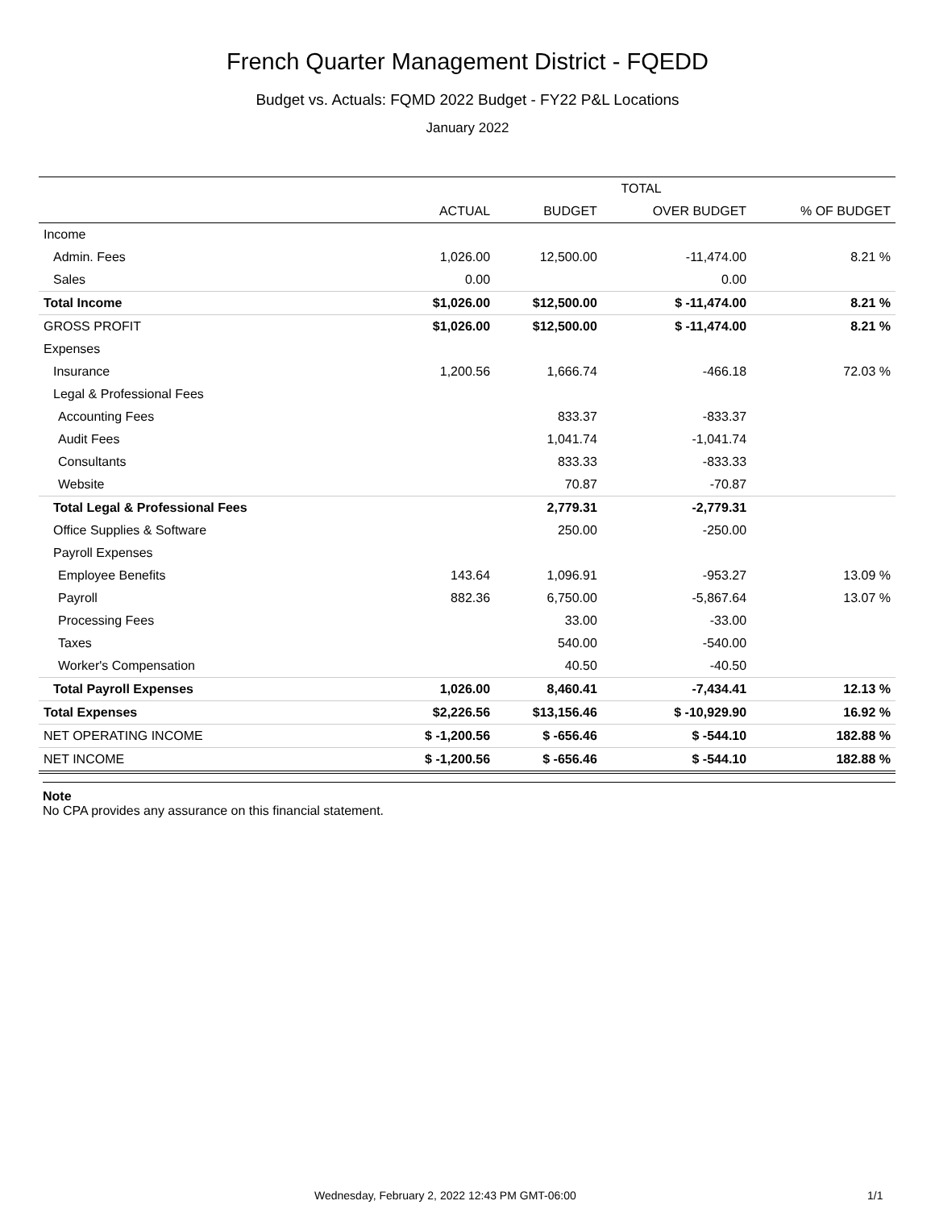French Quarter Management District - FQEDD
Budget vs. Actuals: FQMD 2022 Budget - FY22 P&L Locations
January 2022
| | TOTAL | | | |
| --- | --- | --- | --- | --- |
| | ACTUAL | BUDGET | OVER BUDGET | % OF BUDGET |
| Income | | | | |
| Admin. Fees | 1,026.00 | 12,500.00 | -11,474.00 | 8.21 % |
| Sales | 0.00 | | 0.00 | |
| Total Income | $1,026.00 | $12,500.00 | $ -11,474.00 | 8.21 % |
| GROSS PROFIT | $1,026.00 | $12,500.00 | $ -11,474.00 | 8.21 % |
| Expenses | | | | |
| Insurance | 1,200.56 | 1,666.74 | -466.18 | 72.03 % |
| Legal & Professional Fees | | | | |
| Accounting Fees | | 833.37 | -833.37 | |
| Audit Fees | | 1,041.74 | -1,041.74 | |
| Consultants | | 833.33 | -833.33 | |
| Website | | 70.87 | -70.87 | |
| Total Legal & Professional Fees | | 2,779.31 | -2,779.31 | |
| Office Supplies & Software | | 250.00 | -250.00 | |
| Payroll Expenses | | | | |
| Employee Benefits | 143.64 | 1,096.91 | -953.27 | 13.09 % |
| Payroll | 882.36 | 6,750.00 | -5,867.64 | 13.07 % |
| Processing Fees | | 33.00 | -33.00 | |
| Taxes | | 540.00 | -540.00 | |
| Worker's Compensation | | 40.50 | -40.50 | |
| Total Payroll Expenses | 1,026.00 | 8,460.41 | -7,434.41 | 12.13 % |
| Total Expenses | $2,226.56 | $13,156.46 | $ -10,929.90 | 16.92 % |
| NET OPERATING INCOME | $ -1,200.56 | $ -656.46 | $ -544.10 | 182.88 % |
| NET INCOME | $ -1,200.56 | $ -656.46 | $ -544.10 | 182.88 % |
Note
No CPA provides any assurance on this financial statement.
Wednesday, February 2, 2022 12:43 PM GMT-06:00 1/1